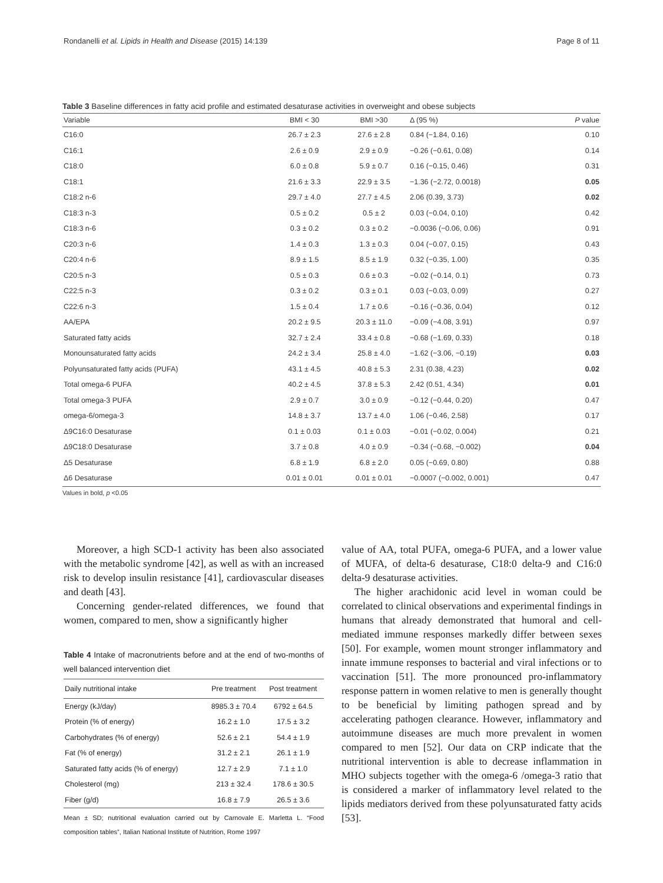Rondanelli et al. Lipids in Health and Disease (2015) 14:139 Page 8 of 11
Table 3 Baseline differences in fatty acid profile and estimated desaturase activities in overweight and obese subjects
| Variable | BMI < 30 | BMI >30 | Δ (95 %) | P value |
| --- | --- | --- | --- | --- |
| C16:0 | 26.7 ± 2.3 | 27.6 ± 2.8 | 0.84 (−1.84, 0.16) | 0.10 |
| C16:1 | 2.6 ± 0.9 | 2.9 ± 0.9 | −0.26 (−0.61, 0.08) | 0.14 |
| C18:0 | 6.0 ± 0.8 | 5.9 ± 0.7 | 0.16 (−0.15, 0.46) | 0.31 |
| C18:1 | 21.6 ± 3.3 | 22.9 ± 3.5 | −1.36 (−2.72, 0.0018) | 0.05 |
| C18:2 n-6 | 29.7 ± 4.0 | 27.7 ± 4.5 | 2.06 (0.39, 3.73) | 0.02 |
| C18:3 n-3 | 0.5 ± 0.2 | 0.5 ± 2 | 0.03 (−0.04, 0.10) | 0.42 |
| C18:3 n-6 | 0.3 ± 0.2 | 0.3 ± 0.2 | −0.0036 (−0.06, 0.06) | 0.91 |
| C20:3 n-6 | 1.4 ± 0.3 | 1.3 ± 0.3 | 0.04 (−0.07, 0.15) | 0.43 |
| C20:4 n-6 | 8.9 ± 1.5 | 8.5 ± 1.9 | 0.32 (−0.35, 1.00) | 0.35 |
| C20:5 n-3 | 0.5 ± 0.3 | 0.6 ± 0.3 | −0.02 (−0.14, 0.1) | 0.73 |
| C22:5 n-3 | 0.3 ± 0.2 | 0.3 ± 0.1 | 0.03 (−0.03, 0.09) | 0.27 |
| C22:6 n-3 | 1.5 ± 0.4 | 1.7 ± 0.6 | −0.16 (−0.36, 0.04) | 0.12 |
| AA/EPA | 20.2 ± 9.5 | 20.3 ± 11.0 | −0.09 (−4.08, 3.91) | 0.97 |
| Saturated fatty acids | 32.7 ± 2.4 | 33.4 ± 0.8 | −0.68 (−1.69, 0.33) | 0.18 |
| Monounsaturated fatty acids | 24.2 ± 3.4 | 25.8 ± 4.0 | −1.62 (−3.06, −0.19) | 0.03 |
| Polyunsaturated fatty acids (PUFA) | 43.1 ± 4.5 | 40.8 ± 5.3 | 2.31 (0.38, 4.23) | 0.02 |
| Total omega-6 PUFA | 40.2 ± 4.5 | 37.8 ± 5.3 | 2.42 (0.51, 4.34) | 0.01 |
| Total omega-3 PUFA | 2.9 ± 0.7 | 3.0 ± 0.9 | −0.12 (−0.44, 0.20) | 0.47 |
| omega-6/omega-3 | 14.8 ± 3.7 | 13.7 ± 4.0 | 1.06 (−0.46, 2.58) | 0.17 |
| Δ9C16:0 Desaturase | 0.1 ± 0.03 | 0.1 ± 0.03 | −0.01 (−0.02, 0.004) | 0.21 |
| Δ9C18:0 Desaturase | 3.7 ± 0.8 | 4.0 ± 0.9 | −0.34 (−0.68, −0.002) | 0.04 |
| Δ5 Desaturase | 6.8 ± 1.9 | 6.8 ± 2.0 | 0.05 (−0.69, 0.80) | 0.88 |
| Δ6 Desaturase | 0.01 ± 0.01 | 0.01 ± 0.01 | −0.0007 (−0.002, 0.001) | 0.47 |
Values in bold, p <0.05
Moreover, a high SCD-1 activity has been also associated with the metabolic syndrome [42], as well as with an increased risk to develop insulin resistance [41], cardiovascular diseases and death [43].
Concerning gender-related differences, we found that women, compared to men, show a significantly higher
Table 4 Intake of macronutrients before and at the end of two-months of well balanced intervention diet
| Daily nutritional intake | Pre treatment | Post treatment |
| --- | --- | --- |
| Energy (kJ/day) | 8985.3 ± 70.4 | 6792 ± 64.5 |
| Protein (% of energy) | 16.2 ± 1.0 | 17.5 ± 3.2 |
| Carbohydrates (% of energy) | 52.6 ± 2.1 | 54.4 ± 1.9 |
| Fat (% of energy) | 31.2 ± 2.1 | 26.1 ± 1.9 |
| Saturated fatty acids (% of energy) | 12.7 ± 2.9 | 7.1 ± 1.0 |
| Cholesterol (mg) | 213 ± 32.4 | 178.6 ± 30.5 |
| Fiber (g/d) | 16.8 ± 7.9 | 26.5 ± 3.6 |
Mean ± SD; nutritional evaluation carried out by Carnovale E. Marletta L. “Food composition tables”, Italian National Institute of Nutrition, Rome 1997
value of AA, total PUFA, omega-6 PUFA, and a lower value of MUFA, of delta-6 desaturase, C18:0 delta-9 and C16:0 delta-9 desaturase activities.
The higher arachidonic acid level in woman could be correlated to clinical observations and experimental findings in humans that already demonstrated that humoral and cell-mediated immune responses markedly differ between sexes [50]. For example, women mount stronger inflammatory and innate immune responses to bacterial and viral infections or to vaccination [51]. The more pronounced pro-inflammatory response pattern in women relative to men is generally thought to be beneficial by limiting pathogen spread and by accelerating pathogen clearance. However, inflammatory and autoimmune diseases are much more prevalent in women compared to men [52]. Our data on CRP indicate that the nutritional intervention is able to decrease inflammation in MHO subjects together with the omega-6 /omega-3 ratio that is considered a marker of inflammatory level related to the lipids mediators derived from these polyunsaturated fatty acids [53].